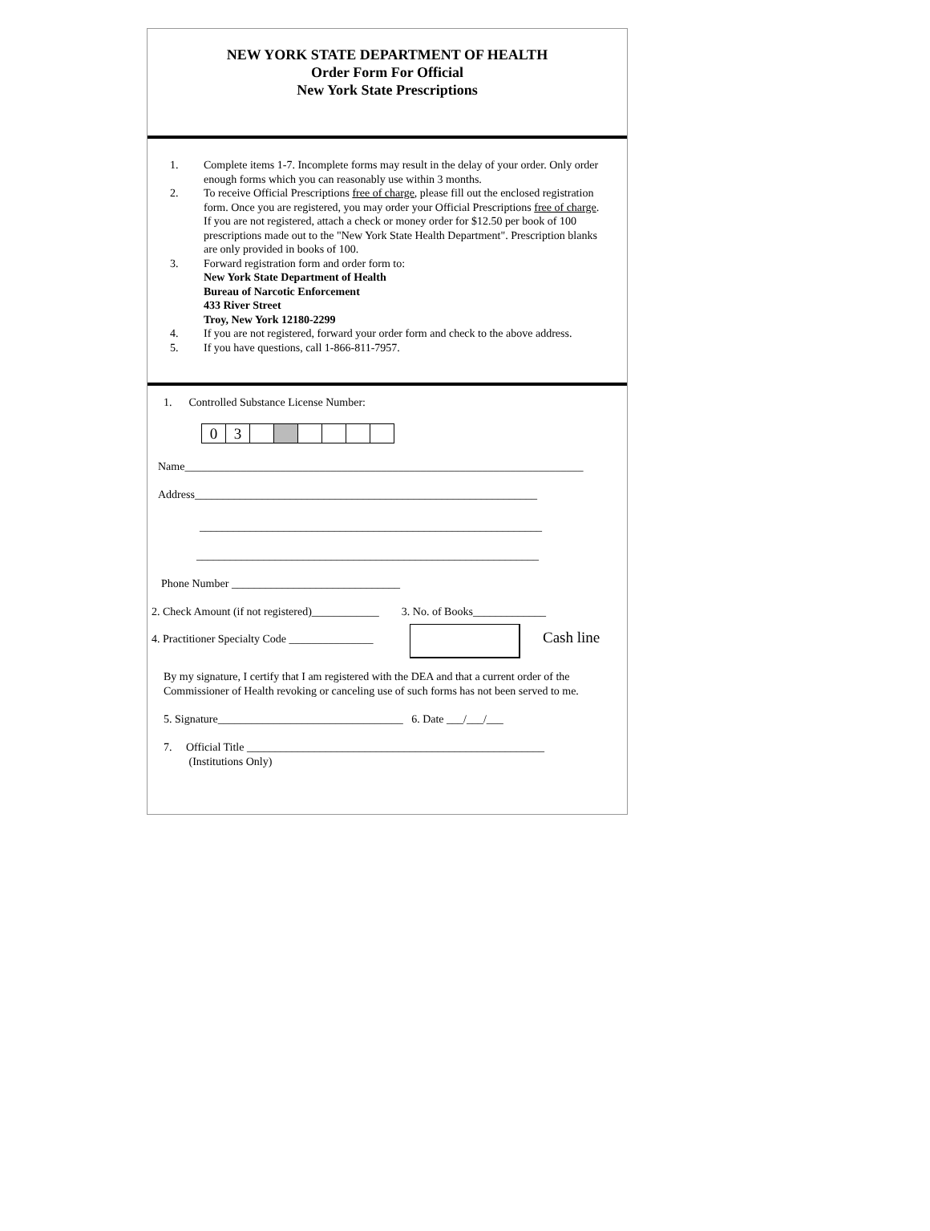NEW YORK STATE DEPARTMENT OF HEALTH
Order Form For Official
New York State Prescriptions
1. Complete items 1-7. Incomplete forms may result in the delay of your order. Only order enough forms which you can reasonably use within 3 months.
2. To receive Official Prescriptions free of charge, please fill out the enclosed registration form. Once you are registered, you may order your Official Prescriptions free of charge. If you are not registered, attach a check or money order for $12.50 per book of 100 prescriptions made out to the "New York State Health Department". Prescription blanks are only provided in books of 100.
3. Forward registration form and order form to:
New York State Department of Health
Bureau of Narcotic Enforcement
433 River Street
Troy, New York 12180-2299
4. If you are not registered, forward your order form and check to the above address.
5. If you have questions, call 1-866-811-7957.
1. Controlled Substance License Number:
03
Name_______________________________________________________________________
Address_____________________________________________________________
_____________________________________________________________
_____________________________________________________________
Phone Number ______________________________
2. Check Amount (if not registered)____________ 3. No. of Books_____________
4. Practitioner Specialty Code _______________
Cash line
By my signature, I certify that I am registered with the DEA and that a current order of the Commissioner of Health revoking or canceling use of such forms has not been served to me.
5. Signature_________________________________ 6. Date ___/___/___
7. Official Title _____________________________________________________
(Institutions Only)